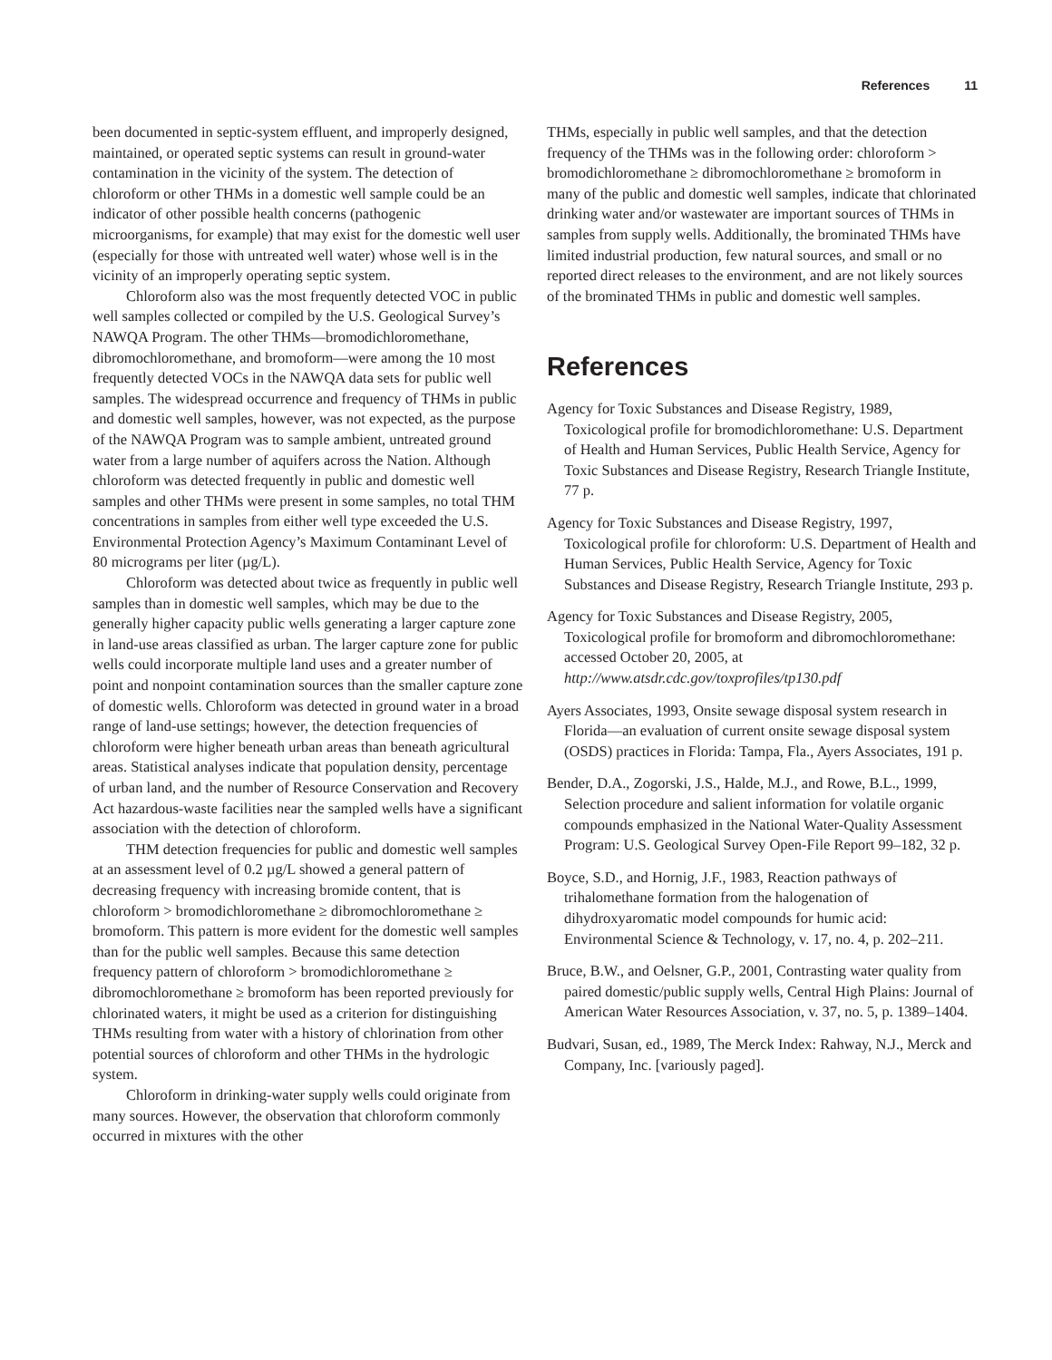References 11
been documented in septic-system effluent, and improperly designed, maintained, or operated septic systems can result in ground-water contamination in the vicinity of the system. The detection of chloroform or other THMs in a domestic well sample could be an indicator of other possible health concerns (pathogenic microorganisms, for example) that may exist for the domestic well user (especially for those with untreated well water) whose well is in the vicinity of an improperly operating septic system.
Chloroform also was the most frequently detected VOC in public well samples collected or compiled by the U.S. Geological Survey’s NAWQA Program. The other THMs—bromodichloromethane, dibromochloromethane, and bromoform—were among the 10 most frequently detected VOCs in the NAWQA data sets for public well samples. The widespread occurrence and frequency of THMs in public and domestic well samples, however, was not expected, as the purpose of the NAWQA Program was to sample ambient, untreated ground water from a large number of aquifers across the Nation. Although chloroform was detected frequently in public and domestic well samples and other THMs were present in some samples, no total THM concentrations in samples from either well type exceeded the U.S. Environmental Protection Agency’s Maximum Contaminant Level of 80 micrograms per liter (µg/L).
Chloroform was detected about twice as frequently in public well samples than in domestic well samples, which may be due to the generally higher capacity public wells generating a larger capture zone in land-use areas classified as urban. The larger capture zone for public wells could incorporate multiple land uses and a greater number of point and nonpoint contamination sources than the smaller capture zone of domestic wells. Chloroform was detected in ground water in a broad range of land-use settings; however, the detection frequencies of chloroform were higher beneath urban areas than beneath agricultural areas. Statistical analyses indicate that population density, percentage of urban land, and the number of Resource Conservation and Recovery Act hazardous-waste facilities near the sampled wells have a significant association with the detection of chloroform.
THM detection frequencies for public and domestic well samples at an assessment level of 0.2 µg/L showed a general pattern of decreasing frequency with increasing bromide content, that is chloroform > bromodichloromethane ≥ dibromochloromethane ≥ bromoform. This pattern is more evident for the domestic well samples than for the public well samples. Because this same detection frequency pattern of chloroform > bromodichloromethane ≥ dibromochloromethane ≥ bromoform has been reported previously for chlorinated waters, it might be used as a criterion for distinguishing THMs resulting from water with a history of chlorination from other potential sources of chloroform and other THMs in the hydrologic system.
Chloroform in drinking-water supply wells could originate from many sources. However, the observation that chloroform commonly occurred in mixtures with the other
THMs, especially in public well samples, and that the detection frequency of the THMs was in the following order: chloroform > bromodichloromethane ≥ dibromochloromethane ≥ bromoform in many of the public and domestic well samples, indicate that chlorinated drinking water and/or wastewater are important sources of THMs in samples from supply wells. Additionally, the brominated THMs have limited industrial production, few natural sources, and small or no reported direct releases to the environment, and are not likely sources of the brominated THMs in public and domestic well samples.
References
Agency for Toxic Substances and Disease Registry, 1989, Toxicological profile for bromodichloromethane: U.S. Department of Health and Human Services, Public Health Service, Agency for Toxic Substances and Disease Registry, Research Triangle Institute, 77 p.
Agency for Toxic Substances and Disease Registry, 1997, Toxicological profile for chloroform: U.S. Department of Health and Human Services, Public Health Service, Agency for Toxic Substances and Disease Registry, Research Triangle Institute, 293 p.
Agency for Toxic Substances and Disease Registry, 2005, Toxicological profile for bromoform and dibromochloromethane: accessed October 20, 2005, at http://www.atsdr.cdc.gov/toxprofiles/tp130.pdf
Ayers Associates, 1993, Onsite sewage disposal system research in Florida—an evaluation of current onsite sewage disposal system (OSDS) practices in Florida: Tampa, Fla., Ayers Associates, 191 p.
Bender, D.A., Zogorski, J.S., Halde, M.J., and Rowe, B.L., 1999, Selection procedure and salient information for volatile organic compounds emphasized in the National Water-Quality Assessment Program: U.S. Geological Survey Open-File Report 99–182, 32 p.
Boyce, S.D., and Hornig, J.F., 1983, Reaction pathways of trihalomethane formation from the halogenation of dihydroxyaromatic model compounds for humic acid: Environmental Science & Technology, v. 17, no. 4, p. 202–211.
Bruce, B.W., and Oelsner, G.P., 2001, Contrasting water quality from paired domestic/public supply wells, Central High Plains: Journal of American Water Resources Association, v. 37, no. 5, p. 1389–1404.
Budvari, Susan, ed., 1989, The Merck Index: Rahway, N.J., Merck and Company, Inc. [variously paged].